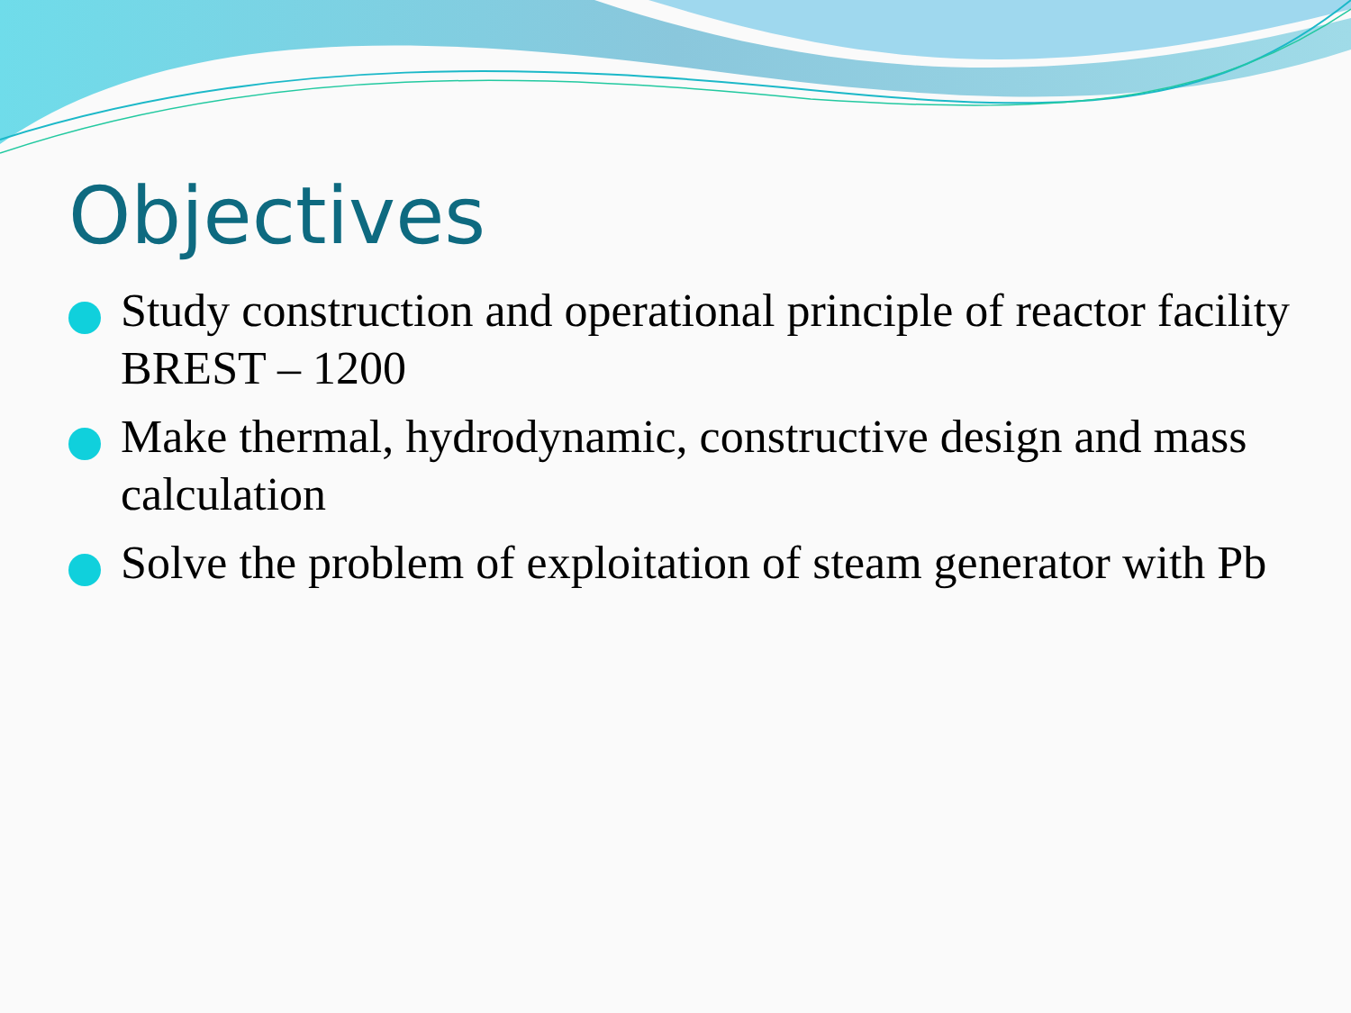Objectives
Study construction and operational principle of reactor facility BREST – 1200
Make thermal, hydrodynamic, constructive design and mass calculation
Solve the problem of exploitation of steam generator with Pb